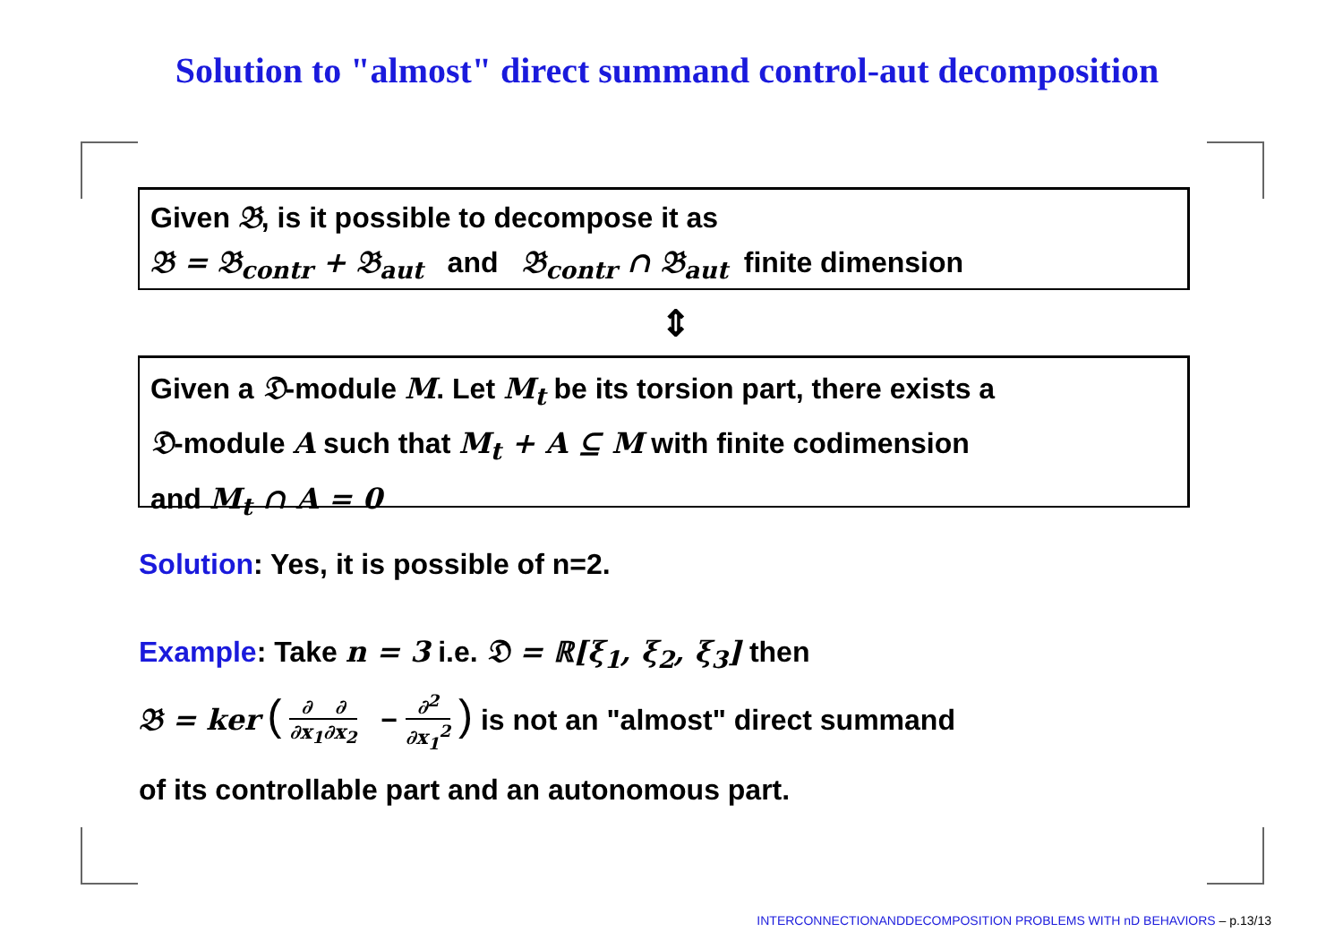Solution to "almost" direct summand control-aut decomposition
Given 𝔅, is it possible to decompose it as
𝔅 = 𝔅<sub>contr</sub> + 𝔅<sub>aut</sub> and 𝔅<sub>contr</sub> ∩ 𝔅<sub>aut</sub> finite dimension
⇕
Given a 𝔇-module M. Let M<sub>t</sub> be its torsion part, there exists a
𝔇-module A such that M<sub>t</sub> + A ⊆ M with finite codimension
and M<sub>t</sub> ∩ A = 0
Solution: Yes, it is possible of n=2.
Example: Take n = 3 i.e. 𝔇 = ℝ[ξ<sub>1</sub>, ξ<sub>2</sub>, ξ<sub>3</sub>] then
𝔅 = ker ( ∂ ∂x<sub>1</sub>∂ ∂x<sub>2</sub> − ∂<sup>2</sup> ∂x<sub>1</sub><sup>2</sup> ) is not an "almost" direct summand
of its controllable part and an autonomous part.
INTERCONNECTIONANDDECOMPOSITION PROBLEMS WITH nD BEHAVIORS – p.13/13